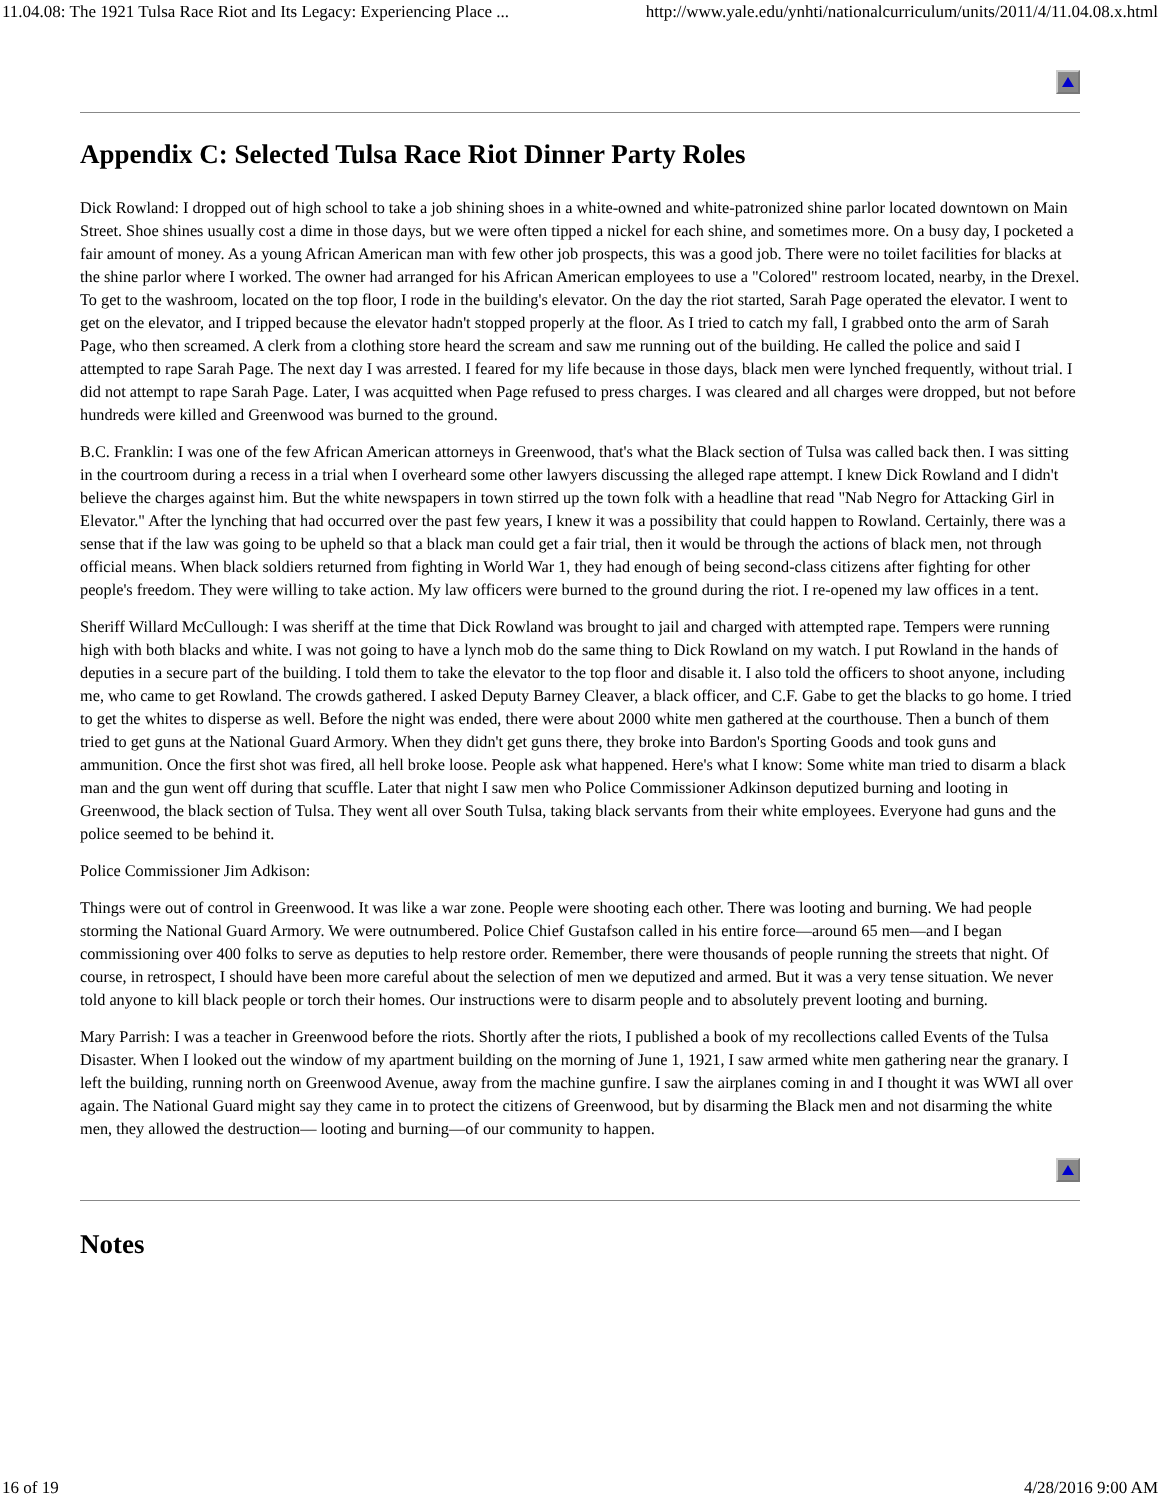11.04.08: The 1921 Tulsa Race Riot and Its Legacy: Experiencing Place ... http://www.yale.edu/ynhti/nationalcurriculum/units/2011/4/11.04.08.x.html
Appendix C: Selected Tulsa Race Riot Dinner Party Roles
Dick Rowland: I dropped out of high school to take a job shining shoes in a white-owned and white-patronized shine parlor located downtown on Main Street. Shoe shines usually cost a dime in those days, but we were often tipped a nickel for each shine, and sometimes more. On a busy day, I pocketed a fair amount of money. As a young African American man with few other job prospects, this was a good job. There were no toilet facilities for blacks at the shine parlor where I worked. The owner had arranged for his African American employees to use a "Colored" restroom located, nearby, in the Drexel. To get to the washroom, located on the top floor, I rode in the building's elevator. On the day the riot started, Sarah Page operated the elevator. I went to get on the elevator, and I tripped because the elevator hadn't stopped properly at the floor. As I tried to catch my fall, I grabbed onto the arm of Sarah Page, who then screamed. A clerk from a clothing store heard the scream and saw me running out of the building. He called the police and said I attempted to rape Sarah Page. The next day I was arrested. I feared for my life because in those days, black men were lynched frequently, without trial. I did not attempt to rape Sarah Page. Later, I was acquitted when Page refused to press charges. I was cleared and all charges were dropped, but not before hundreds were killed and Greenwood was burned to the ground.
B.C. Franklin: I was one of the few African American attorneys in Greenwood, that's what the Black section of Tulsa was called back then. I was sitting in the courtroom during a recess in a trial when I overheard some other lawyers discussing the alleged rape attempt. I knew Dick Rowland and I didn't believe the charges against him. But the white newspapers in town stirred up the town folk with a headline that read "Nab Negro for Attacking Girl in Elevator." After the lynching that had occurred over the past few years, I knew it was a possibility that could happen to Rowland. Certainly, there was a sense that if the law was going to be upheld so that a black man could get a fair trial, then it would be through the actions of black men, not through official means. When black soldiers returned from fighting in World War 1, they had enough of being second-class citizens after fighting for other people's freedom. They were willing to take action. My law officers were burned to the ground during the riot. I re-opened my law offices in a tent.
Sheriff Willard McCullough: I was sheriff at the time that Dick Rowland was brought to jail and charged with attempted rape. Tempers were running high with both blacks and white. I was not going to have a lynch mob do the same thing to Dick Rowland on my watch. I put Rowland in the hands of deputies in a secure part of the building. I told them to take the elevator to the top floor and disable it. I also told the officers to shoot anyone, including me, who came to get Rowland. The crowds gathered. I asked Deputy Barney Cleaver, a black officer, and C.F. Gabe to get the blacks to go home. I tried to get the whites to disperse as well. Before the night was ended, there were about 2000 white men gathered at the courthouse. Then a bunch of them tried to get guns at the National Guard Armory. When they didn't get guns there, they broke into Bardon's Sporting Goods and took guns and ammunition. Once the first shot was fired, all hell broke loose. People ask what happened. Here's what I know: Some white man tried to disarm a black man and the gun went off during that scuffle. Later that night I saw men who Police Commissioner Adkinson deputized burning and looting in Greenwood, the black section of Tulsa. They went all over South Tulsa, taking black servants from their white employees. Everyone had guns and the police seemed to be behind it.
Police Commissioner Jim Adkison:
Things were out of control in Greenwood. It was like a war zone. People were shooting each other. There was looting and burning. We had people storming the National Guard Armory. We were outnumbered. Police Chief Gustafson called in his entire force—around 65 men—and I began commissioning over 400 folks to serve as deputies to help restore order. Remember, there were thousands of people running the streets that night. Of course, in retrospect, I should have been more careful about the selection of men we deputized and armed. But it was a very tense situation. We never told anyone to kill black people or torch their homes. Our instructions were to disarm people and to absolutely prevent looting and burning.
Mary Parrish: I was a teacher in Greenwood before the riots. Shortly after the riots, I published a book of my recollections called Events of the Tulsa Disaster. When I looked out the window of my apartment building on the morning of June 1, 1921, I saw armed white men gathering near the granary. I left the building, running north on Greenwood Avenue, away from the machine gunfire. I saw the airplanes coming in and I thought it was WWI all over again. The National Guard might say they came in to protect the citizens of Greenwood, but by disarming the Black men and not disarming the white men, they allowed the destruction— looting and burning—of our community to happen.
Notes
16 of 19 4/28/2016 9:00 AM